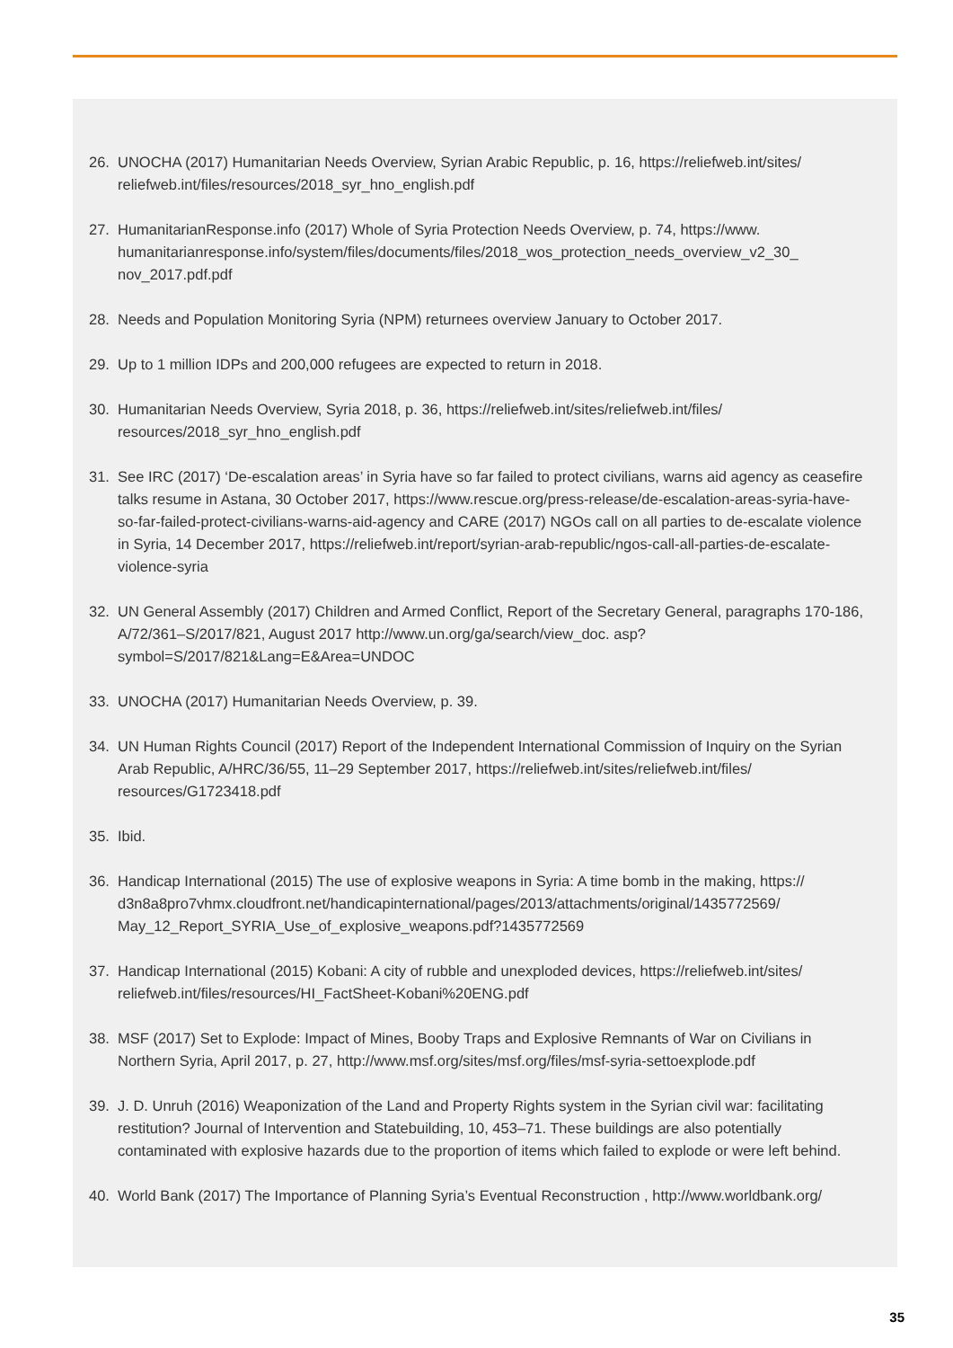26. UNOCHA (2017) Humanitarian Needs Overview, Syrian Arabic Republic, p. 16, https://reliefweb.int/sites/ reliefweb.int/files/resources/2018_syr_hno_english.pdf
27. HumanitarianResponse.info (2017) Whole of Syria Protection Needs Overview, p. 74, https://www. humanitarianresponse.info/system/files/documents/files/2018_wos_protection_needs_overview_v2_30_ nov_2017.pdf.pdf
28. Needs and Population Monitoring Syria (NPM) returnees overview January to October 2017.
29. Up to 1 million IDPs and 200,000 refugees are expected to return in 2018.
30. Humanitarian Needs Overview, Syria 2018, p. 36, https://reliefweb.int/sites/reliefweb.int/files/ resources/2018_syr_hno_english.pdf
31. See IRC (2017) ‘De-escalation areas’ in Syria have so far failed to protect civilians, warns aid agency as ceasefire talks resume in Astana, 30 October 2017, https://www.rescue.org/press-release/de-escalation-areas-syria-have-so-far-failed-protect-civilians-warns-aid-agency and CARE (2017) NGOs call on all parties to de-escalate violence in Syria, 14 December 2017, https://reliefweb.int/report/syrian-arab-republic/ngos-call-all-parties-de-escalate-violence-syria
32. UN General Assembly (2017) Children and Armed Conflict, Report of the Secretary General, paragraphs 170-186, A/72/361–S/2017/821, August 2017 http://www.un.org/ga/search/view_doc. asp?symbol=S/2017/821&Lang=E&Area=UNDOC
33. UNOCHA (2017) Humanitarian Needs Overview, p. 39.
34. UN Human Rights Council (2017) Report of the Independent International Commission of Inquiry on the Syrian Arab Republic, A/HRC/36/55, 11–29 September 2017, https://reliefweb.int/sites/reliefweb.int/files/ resources/G1723418.pdf
35. Ibid.
36. Handicap International (2015) The use of explosive weapons in Syria: A time bomb in the making, https:// d3n8a8pro7vhmx.cloudfront.net/handicapinternational/pages/2013/attachments/original/1435772569/ May_12_Report_SYRIA_Use_of_explosive_weapons.pdf?1435772569
37. Handicap International (2015) Kobani: A city of rubble and unexploded devices, https://reliefweb.int/sites/ reliefweb.int/files/resources/HI_FactSheet-Kobani%20ENG.pdf
38. MSF (2017) Set to Explode: Impact of Mines, Booby Traps and Explosive Remnants of War on Civilians in Northern Syria, April 2017, p. 27, http://www.msf.org/sites/msf.org/files/msf-syria-settoexplode.pdf
39. J. D. Unruh (2016) Weaponization of the Land and Property Rights system in the Syrian civil war: facilitating restitution? Journal of Intervention and Statebuilding, 10, 453–71. These buildings are also potentially contaminated with explosive hazards due to the proportion of items which failed to explode or were left behind.
40. World Bank (2017) The Importance of Planning Syria’s Eventual Reconstruction , http://www.worldbank.org/
35